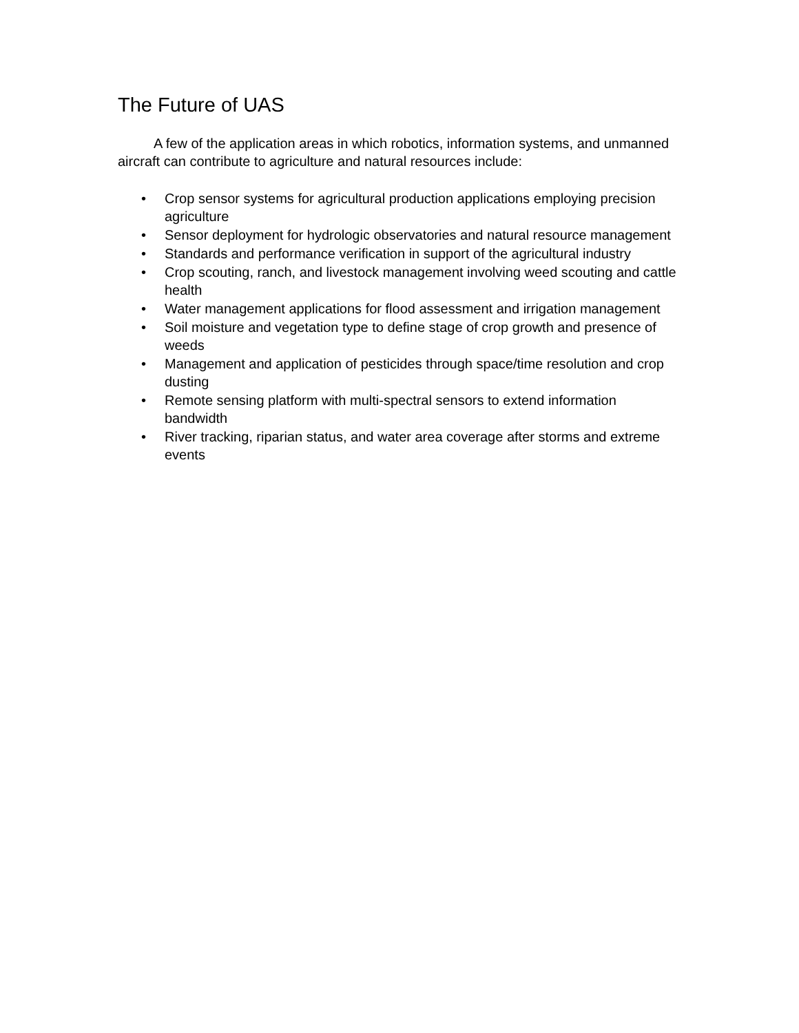The Future of UAS
A few of the application areas in which robotics, information systems, and unmanned aircraft can contribute to agriculture and natural resources include:
• Crop sensor systems for agricultural production applications employing precision agriculture
• Sensor deployment for hydrologic observatories and natural resource management
• Standards and performance verification in support of the agricultural industry
• Crop scouting, ranch, and livestock management involving weed scouting and cattle health
• Water management applications for flood assessment and irrigation management
• Soil moisture and vegetation type to define stage of crop growth and presence of weeds
• Management and application of pesticides through space/time resolution and crop dusting
• Remote sensing platform with multi-spectral sensors to extend information bandwidth
• River tracking, riparian status, and water area coverage after storms and extreme events